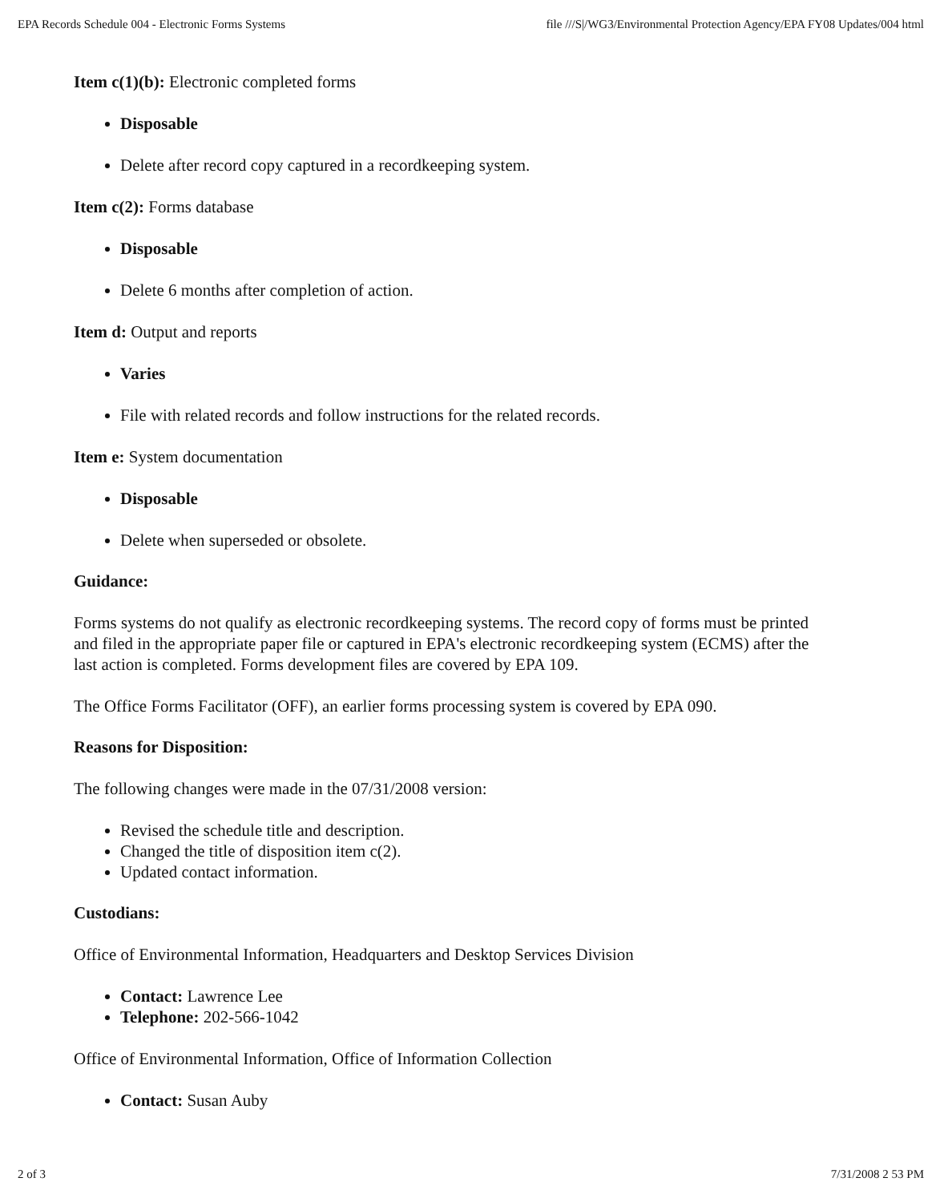EPA Records Schedule 004 - Electronic Forms Systems file ///S|/WG3/Environmental Protection Agency/EPA FY08 Updates/004 html
Item c(1)(b): Electronic completed forms
Disposable
Delete after record copy captured in a recordkeeping system.
Item c(2): Forms database
Disposable
Delete 6 months after completion of action.
Item d: Output and reports
Varies
File with related records and follow instructions for the related records.
Item e: System documentation
Disposable
Delete when superseded or obsolete.
Guidance:
Forms systems do not qualify as electronic recordkeeping systems. The record copy of forms must be printed and filed in the appropriate paper file or captured in EPA's electronic recordkeeping system (ECMS) after the last action is completed. Forms development files are covered by EPA 109.
The Office Forms Facilitator (OFF), an earlier forms processing system is covered by EPA 090.
Reasons for Disposition:
The following changes were made in the 07/31/2008 version:
Revised the schedule title and description.
Changed the title of disposition item c(2).
Updated contact information.
Custodians:
Office of Environmental Information, Headquarters and Desktop Services Division
Contact: Lawrence Lee
Telephone: 202-566-1042
Office of Environmental Information, Office of Information Collection
Contact: Susan Auby
2 of 3 7/31/2008 2 53 PM